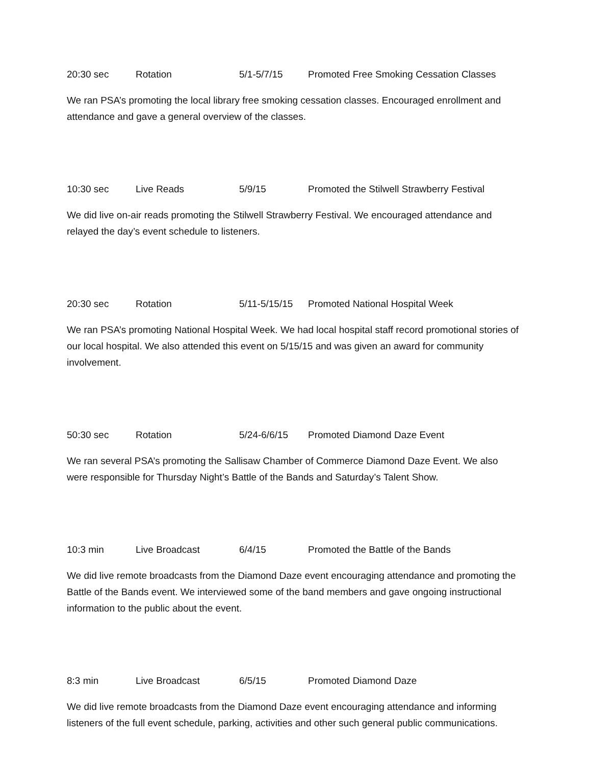20:30 sec Rotation 5/1-5/7/15 Promoted Free Smoking Cessation Classes
We ran PSA’s promoting the local library free smoking cessation classes. Encouraged enrollment and attendance and gave a general overview of the classes.
10:30 sec Live Reads 5/9/15 Promoted the Stilwell Strawberry Festival
We did live on-air reads promoting the Stilwell Strawberry Festival. We encouraged attendance and relayed the day’s event schedule to listeners.
20:30 sec Rotation 5/11-5/15/15 Promoted National Hospital Week
We ran PSA’s promoting National Hospital Week. We had local hospital staff record promotional stories of our local hospital. We also attended this event on 5/15/15 and was given an award for community involvement.
50:30 sec Rotation 5/24-6/6/15 Promoted Diamond Daze Event
We ran several PSA’s promoting the Sallisaw Chamber of Commerce Diamond Daze Event. We also were responsible for Thursday Night’s Battle of the Bands and Saturday’s Talent Show.
10:3 min Live Broadcast 6/4/15 Promoted the Battle of the Bands
We did live remote broadcasts from the Diamond Daze event encouraging attendance and promoting the Battle of the Bands event. We interviewed some of the band members and gave ongoing instructional information to the public about the event.
8:3 min Live Broadcast 6/5/15 Promoted Diamond Daze
We did live remote broadcasts from the Diamond Daze event encouraging attendance and informing listeners of the full event schedule, parking, activities and other such general public communications.